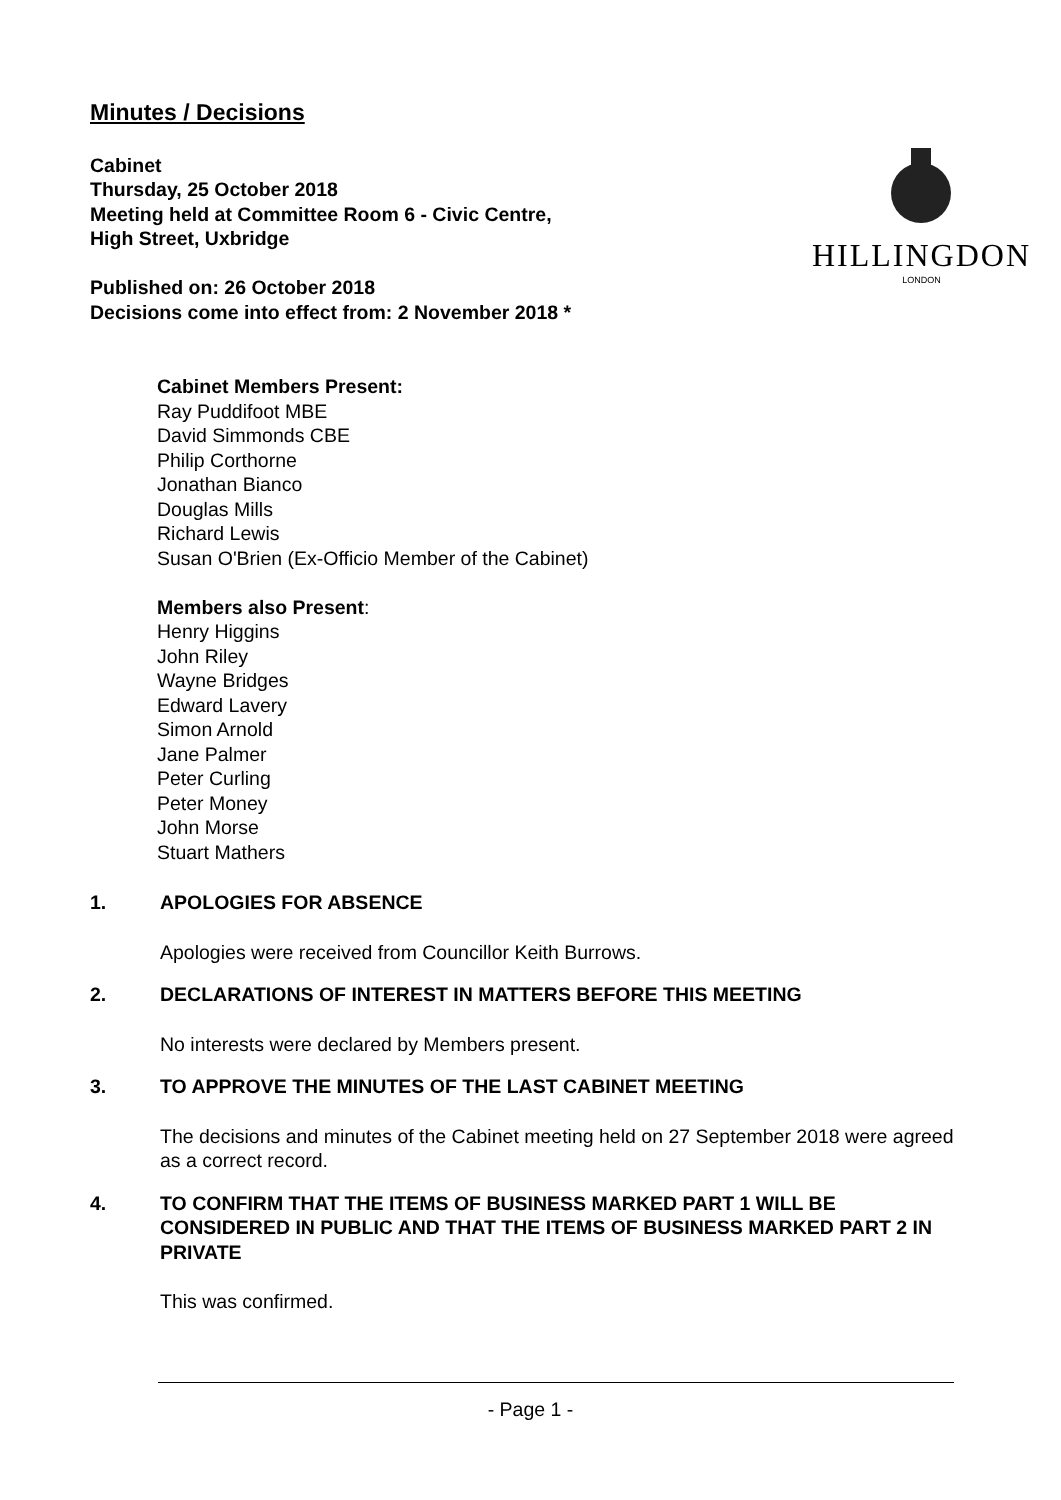Minutes / Decisions
Cabinet
Thursday, 25 October 2018
Meeting held at Committee Room 6 - Civic Centre,
High Street, Uxbridge
Published on: 26 October 2018
Decisions come into effect from: 2 November 2018 *
HILLINGDON
LONDON
Cabinet Members Present:
Ray Puddifoot MBE
David Simmonds CBE
Philip Corthorne
Jonathan Bianco
Douglas Mills
Richard Lewis
Susan O'Brien (Ex-Officio Member of the Cabinet)
Members also Present:
Henry Higgins
John Riley
Wayne Bridges
Edward Lavery
Simon Arnold
Jane Palmer
Peter Curling
Peter Money
John Morse
Stuart Mathers
1. APOLOGIES FOR ABSENCE
Apologies were received from Councillor Keith Burrows.
2. DECLARATIONS OF INTEREST IN MATTERS BEFORE THIS MEETING
No interests were declared by Members present.
3. TO APPROVE THE MINUTES OF THE LAST CABINET MEETING
The decisions and minutes of the Cabinet meeting held on 27 September 2018 were agreed as a correct record.
4. TO CONFIRM THAT THE ITEMS OF BUSINESS MARKED PART 1 WILL BE CONSIDERED IN PUBLIC AND THAT THE ITEMS OF BUSINESS MARKED PART 2 IN PRIVATE
This was confirmed.
- Page 1 -